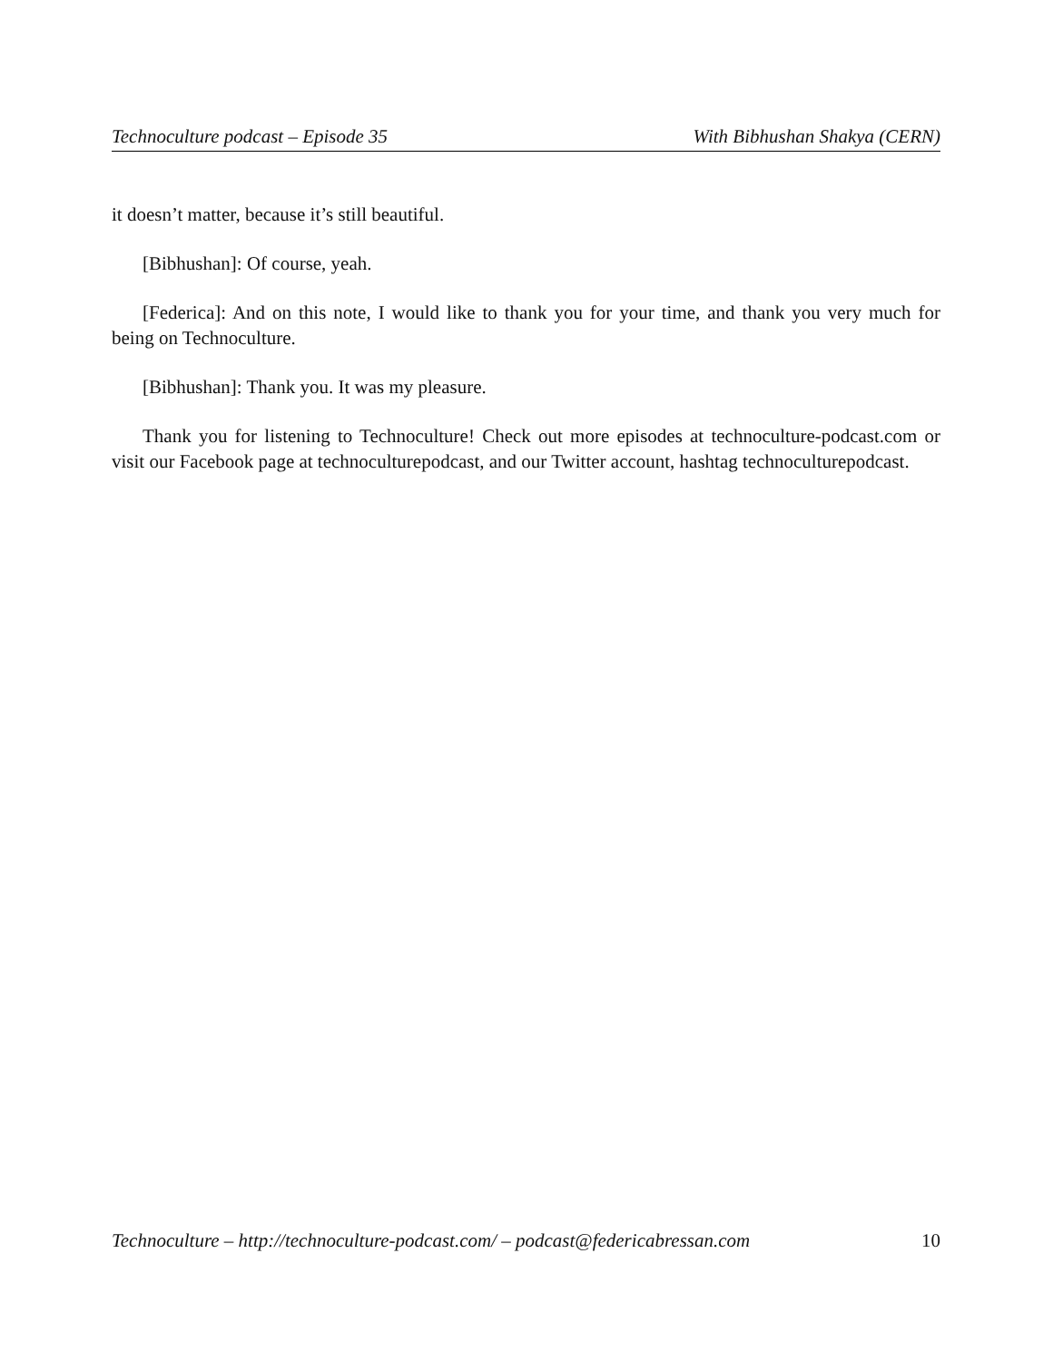Technoculture podcast – Episode 35 With Bibhushan Shakya (CERN)
it doesn’t matter, because it’s still beautiful.
[Bibhushan]: Of course, yeah.
[Federica]: And on this note, I would like to thank you for your time, and thank you very much for being on Technoculture.
[Bibhushan]: Thank you. It was my pleasure.
Thank you for listening to Technoculture! Check out more episodes at technoculture-podcast.com or visit our Facebook page at technoculturepodcast, and our Twitter account, hashtag technoculturepodcast.
Technoculture – http://technoculture-podcast.com/ – podcast@federicabressan.com 10